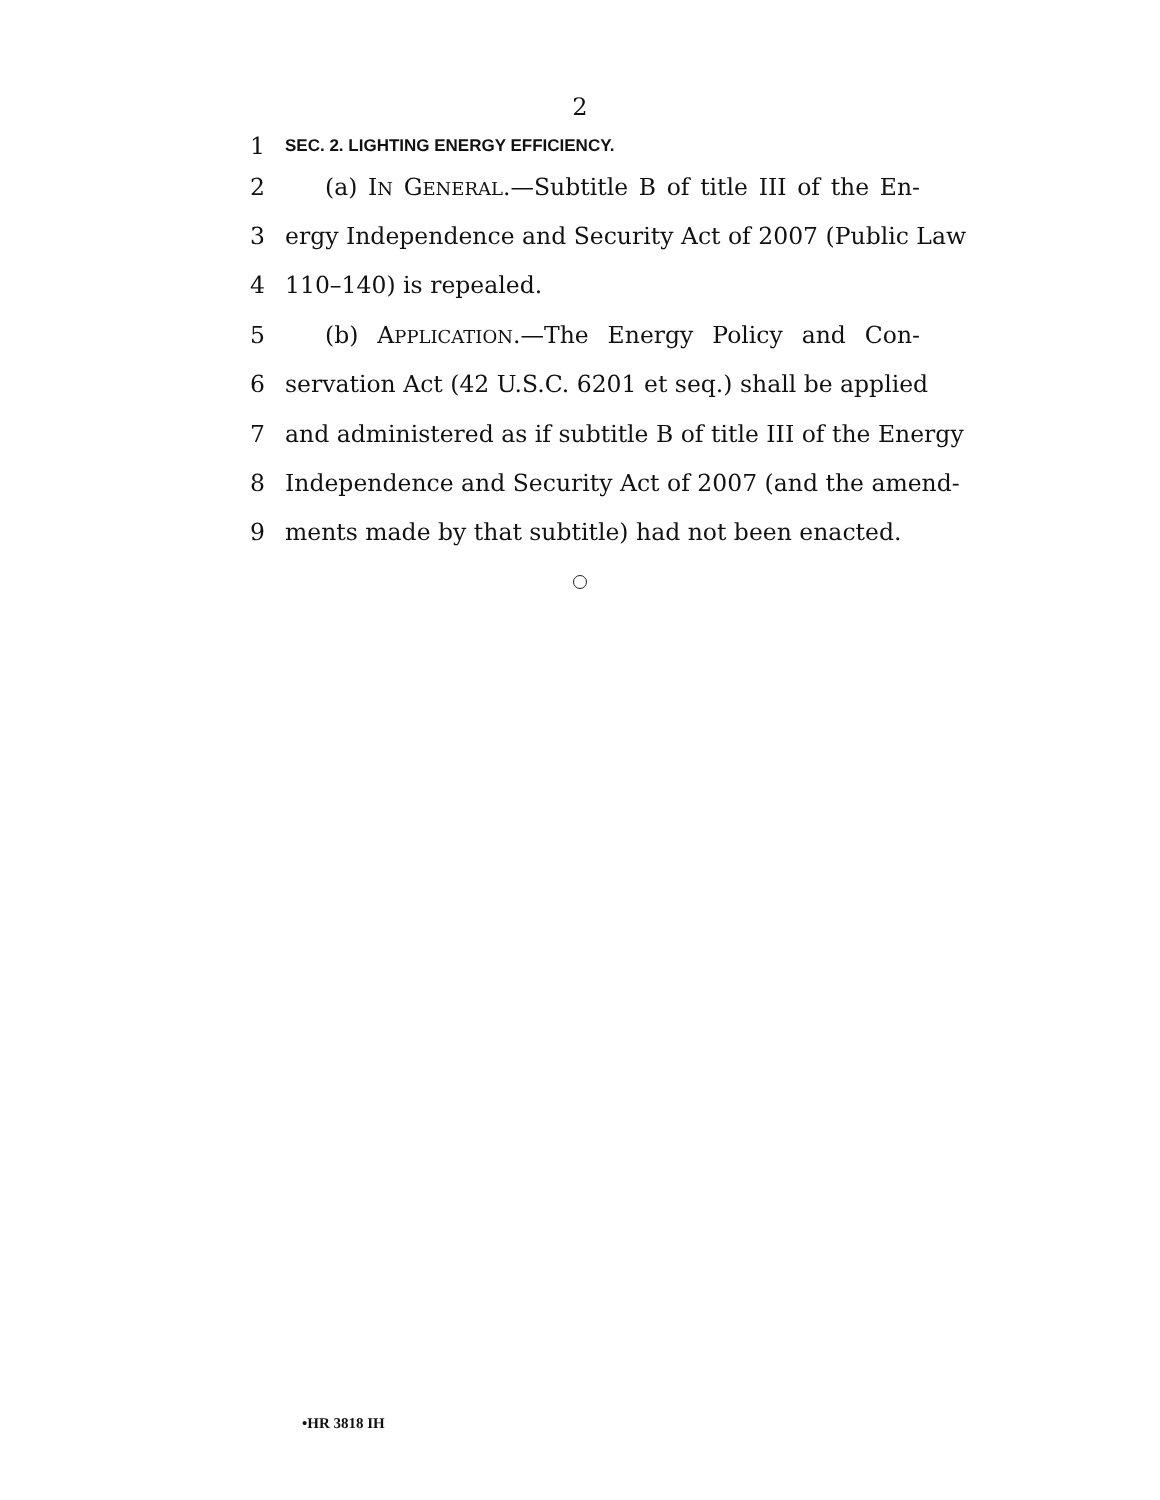2
1 SEC. 2. LIGHTING ENERGY EFFICIENCY.
2 (a) IN GENERAL.—Subtitle B of title III of the En-
3 ergy Independence and Security Act of 2007 (Public Law
4 110–140) is repealed.
5 (b) APPLICATION.—The Energy Policy and Con-
6 servation Act (42 U.S.C. 6201 et seq.) shall be applied
7 and administered as if subtitle B of title III of the Energy
8 Independence and Security Act of 2007 (and the amend-
9 ments made by that subtitle) had not been enacted.
•HR 3818 IH